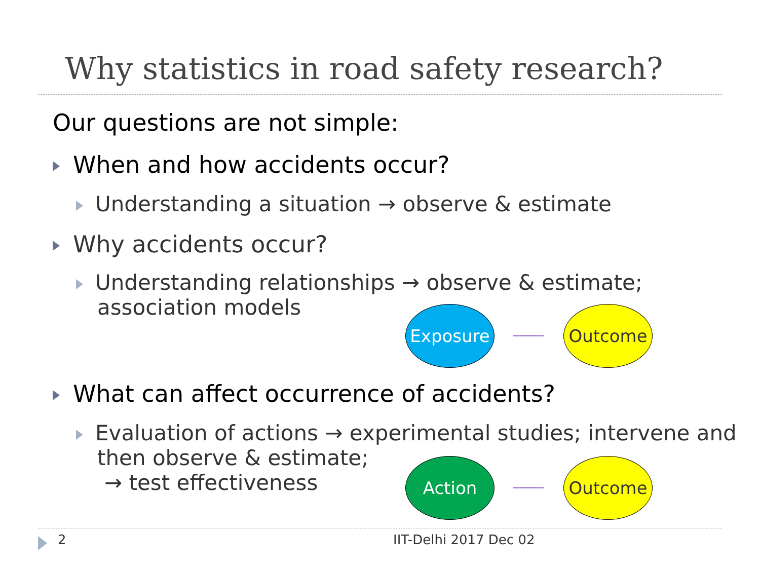Why statistics in road safety research?
Our questions are not simple:
When and how accidents occur?
Understanding a situation → observe & estimate
Why accidents occur?
Understanding relationships → observe & estimate;
association models
Exposure Outcome
What can affect occurrence of accidents?
Evaluation of actions → experimental studies; intervene and
then observe & estimate;
→ test effectiveness
Action Outcome
2 IIT-Delhi 2017 Dec 02